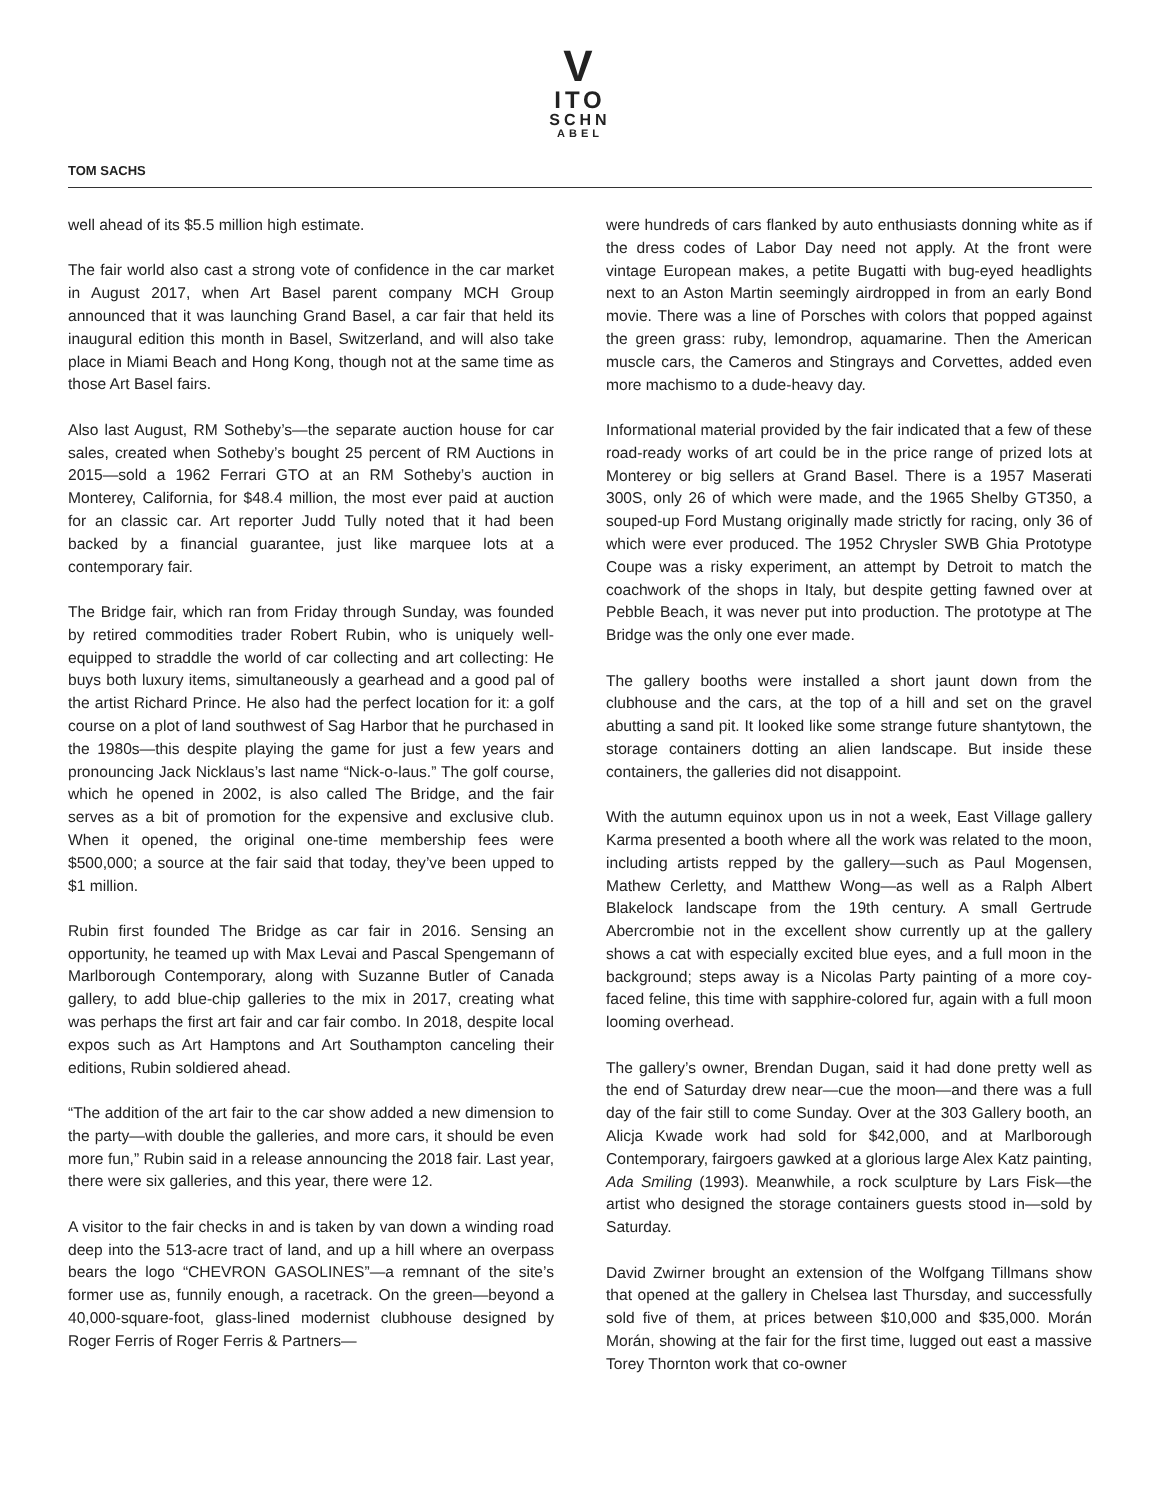V
ITO
SCHN
ABEL
TOM SACHS
well ahead of its $5.5 million high estimate.
The fair world also cast a strong vote of confidence in the car market in August 2017, when Art Basel parent company MCH Group announced that it was launching Grand Basel, a car fair that held its inaugural edition this month in Basel, Switzerland, and will also take place in Miami Beach and Hong Kong, though not at the same time as those Art Basel fairs.
Also last August, RM Sotheby’s—the separate auction house for car sales, created when Sotheby’s bought 25 percent of RM Auctions in 2015—sold a 1962 Ferrari GTO at an RM Sotheby’s auction in Monterey, California, for $48.4 million, the most ever paid at auction for an classic car. Art reporter Judd Tully noted that it had been backed by a financial guarantee, just like marquee lots at a contemporary fair.
The Bridge fair, which ran from Friday through Sunday, was founded by retired commodities trader Robert Rubin, who is uniquely well-equipped to straddle the world of car collecting and art collecting: He buys both luxury items, simultaneously a gearhead and a good pal of the artist Richard Prince. He also had the perfect location for it: a golf course on a plot of land southwest of Sag Harbor that he purchased in the 1980s—this despite playing the game for just a few years and pronouncing Jack Nicklaus’s last name “Nick-o-laus.” The golf course, which he opened in 2002, is also called The Bridge, and the fair serves as a bit of promotion for the expensive and exclusive club. When it opened, the original one-time membership fees were $500,000; a source at the fair said that today, they’ve been upped to $1 million.
Rubin first founded The Bridge as car fair in 2016. Sensing an opportunity, he teamed up with Max Levai and Pascal Spengemann of Marlborough Contemporary, along with Suzanne Butler of Canada gallery, to add blue-chip galleries to the mix in 2017, creating what was perhaps the first art fair and car fair combo. In 2018, despite local expos such as Art Hamptons and Art Southampton canceling their editions, Rubin soldiered ahead.
“The addition of the art fair to the car show added a new dimension to the party—with double the galleries, and more cars, it should be even more fun,” Rubin said in a release announcing the 2018 fair. Last year, there were six galleries, and this year, there were 12.
A visitor to the fair checks in and is taken by van down a winding road deep into the 513-acre tract of land, and up a hill where an overpass bears the logo “CHEVRON GASOLINES”—a remnant of the site’s former use as, funnily enough, a racetrack. On the green—beyond a 40,000-square-foot, glass-lined modernist clubhouse designed by Roger Ferris of Roger Ferris & Partners—
were hundreds of cars flanked by auto enthusiasts donning white as if the dress codes of Labor Day need not apply. At the front were vintage European makes, a petite Bugatti with bug-eyed headlights next to an Aston Martin seemingly airdropped in from an early Bond movie. There was a line of Porsches with colors that popped against the green grass: ruby, lemondrop, aquamarine. Then the American muscle cars, the Cameros and Stingrays and Corvettes, added even more machismo to a dude-heavy day.
Informational material provided by the fair indicated that a few of these road-ready works of art could be in the price range of prized lots at Monterey or big sellers at Grand Basel. There is a 1957 Maserati 300S, only 26 of which were made, and the 1965 Shelby GT350, a souped-up Ford Mustang originally made strictly for racing, only 36 of which were ever produced. The 1952 Chrysler SWB Ghia Prototype Coupe was a risky experiment, an attempt by Detroit to match the coachwork of the shops in Italy, but despite getting fawned over at Pebble Beach, it was never put into production. The prototype at The Bridge was the only one ever made.
The gallery booths were installed a short jaunt down from the clubhouse and the cars, at the top of a hill and set on the gravel abutting a sand pit. It looked like some strange future shantytown, the storage containers dotting an alien landscape. But inside these containers, the galleries did not disappoint.
With the autumn equinox upon us in not a week, East Village gallery Karma presented a booth where all the work was related to the moon, including artists repped by the gallery—such as Paul Mogensen, Mathew Cerletty, and Matthew Wong—as well as a Ralph Albert Blakelock landscape from the 19th century. A small Gertrude Abercrombie not in the excellent show currently up at the gallery shows a cat with especially excited blue eyes, and a full moon in the background; steps away is a Nicolas Party painting of a more coy-faced feline, this time with sapphire-colored fur, again with a full moon looming overhead.
The gallery’s owner, Brendan Dugan, said it had done pretty well as the end of Saturday drew near—cue the moon—and there was a full day of the fair still to come Sunday. Over at the 303 Gallery booth, an Alicja Kwade work had sold for $42,000, and at Marlborough Contemporary, fairgoers gawked at a glorious large Alex Katz painting, Ada Smiling (1993). Meanwhile, a rock sculpture by Lars Fisk—the artist who designed the storage containers guests stood in—sold by Saturday.
David Zwirner brought an extension of the Wolfgang Tillmans show that opened at the gallery in Chelsea last Thursday, and successfully sold five of them, at prices between $10,000 and $35,000. Morán Morán, showing at the fair for the first time, lugged out east a massive Torey Thornton work that co-owner